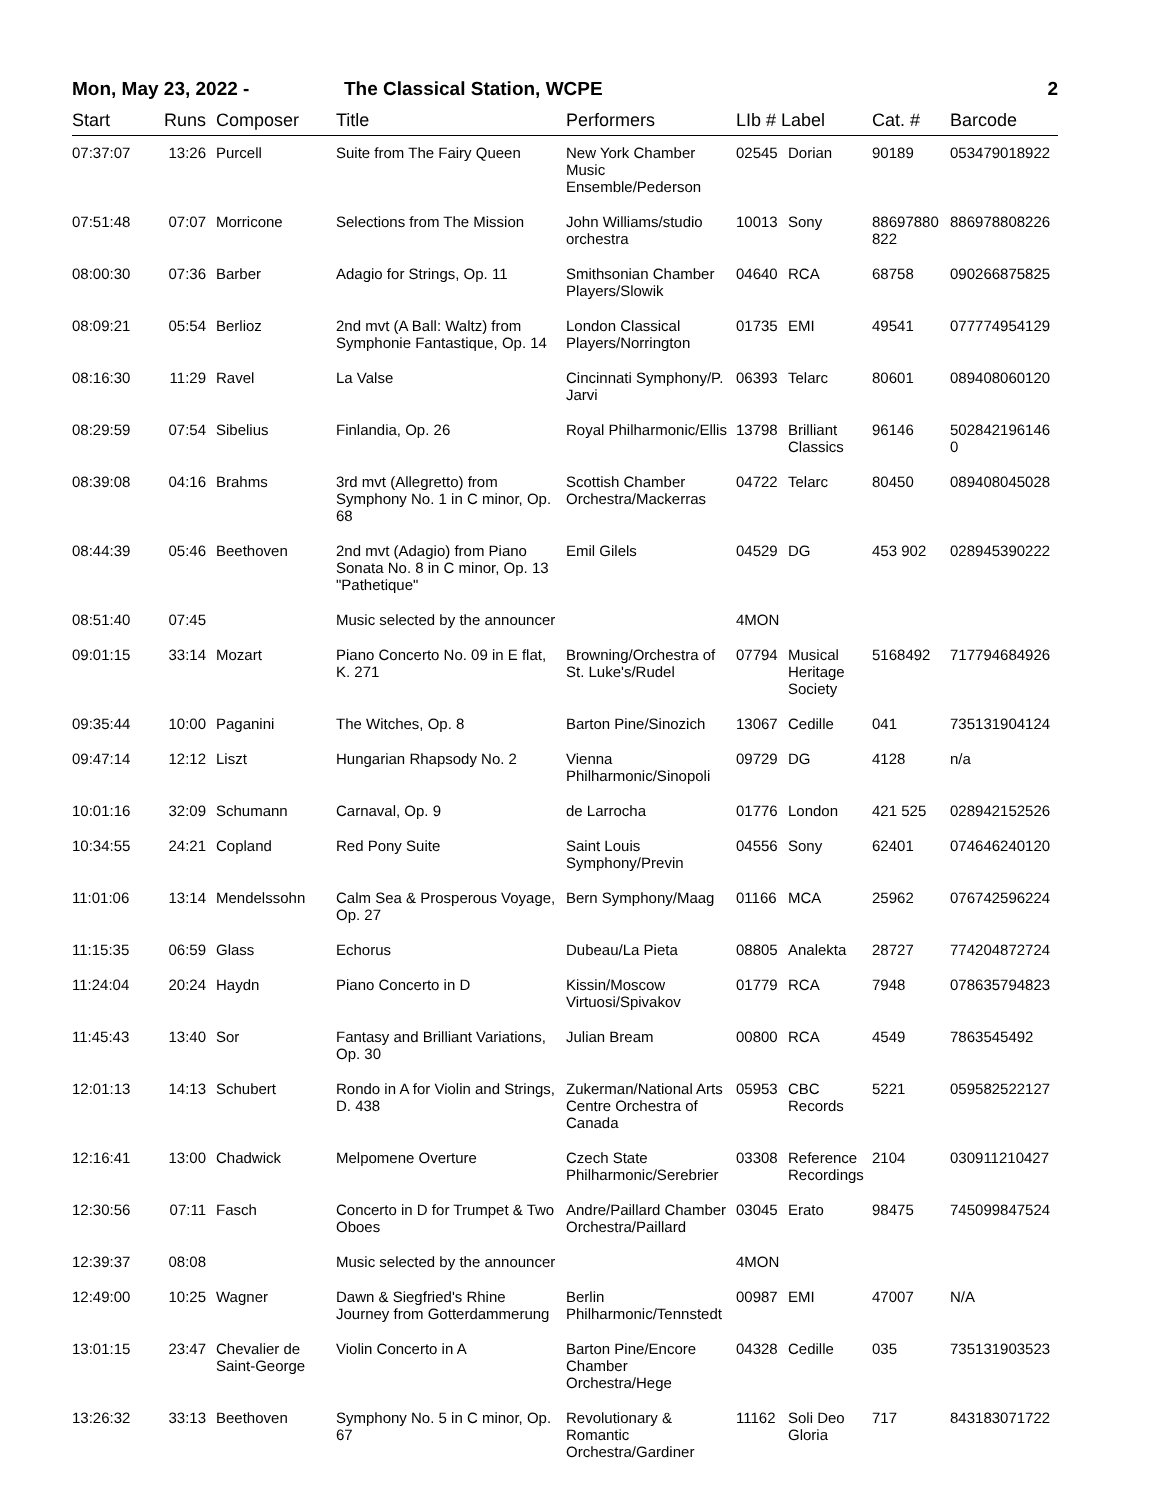Mon, May 23, 2022 - The Classical Station, WCPE 2
| Start | Runs | Composer | Title | Performers | LIb # Label | | Cat. # | Barcode |
| --- | --- | --- | --- | --- | --- | --- | --- | --- |
| 07:37:07 | 13:26 | Purcell | Suite from The Fairy Queen | New York Chamber Music Ensemble/Pederson | 02545 | Dorian | 90189 | 053479018922 |
| 07:51:48 | 07:07 | Morricone | Selections from The Mission | John Williams/studio orchestra | 10013 | Sony | 88697880 822 | 886978808226 |
| 08:00:30 | 07:36 | Barber | Adagio for Strings, Op. 11 | Smithsonian Chamber Players/Slowik | 04640 | RCA | 68758 | 090266875825 |
| 08:09:21 | 05:54 | Berlioz | 2nd mvt (A Ball: Waltz) from Symphonie Fantastique, Op. 14 | London Classical Players/Norrington | 01735 | EMI | 49541 | 077774954129 |
| 08:16:30 | 11:29 | Ravel | La Valse | Cincinnati Symphony/P. Jarvi | 06393 | Telarc | 80601 | 089408060120 |
| 08:29:59 | 07:54 | Sibelius | Finlandia, Op. 26 | Royal Philharmonic/Ellis | 13798 | Brilliant Classics | 96146 | 502842196146 0 |
| 08:39:08 | 04:16 | Brahms | 3rd mvt (Allegretto) from Symphony No. 1 in C minor, Op. 68 | Scottish Chamber Orchestra/Mackerras | 04722 | Telarc | 80450 | 089408045028 |
| 08:44:39 | 05:46 | Beethoven | 2nd mvt (Adagio) from Piano Sonata No. 8 in C minor, Op. 13 "Pathetique" | Emil Gilels | 04529 | DG | 453 902 | 028945390222 |
| 08:51:40 | 07:45 | | Music selected by the announcer | | 4MON | | | |
| 09:01:15 | 33:14 | Mozart | Piano Concerto No. 09 in E flat, K. 271 | Browning/Orchestra of St. Luke's/Rudel | 07794 | Musical Heritage Society | 5168492 | 717794684926 |
| 09:35:44 | 10:00 | Paganini | The Witches, Op. 8 | Barton Pine/Sinozich | 13067 | Cedille | 041 | 735131904124 |
| 09:47:14 | 12:12 | Liszt | Hungarian Rhapsody No. 2 | Vienna Philharmonic/Sinopoli | 09729 | DG | 4128 | n/a |
| 10:01:16 | 32:09 | Schumann | Carnaval, Op. 9 | de Larrocha | 01776 | London | 421 525 | 028942152526 |
| 10:34:55 | 24:21 | Copland | Red Pony Suite | Saint Louis Symphony/Previn | 04556 | Sony | 62401 | 074646240120 |
| 11:01:06 | 13:14 | Mendelssohn | Calm Sea & Prosperous Voyage, Op. 27 | Bern Symphony/Maag | 01166 | MCA | 25962 | 076742596224 |
| 11:15:35 | 06:59 | Glass | Echorus | Dubeau/La Pieta | 08805 | Analekta | 28727 | 774204872724 |
| 11:24:04 | 20:24 | Haydn | Piano Concerto in D | Kissin/Moscow Virtuosi/Spivakov | 01779 | RCA | 7948 | 078635794823 |
| 11:45:43 | 13:40 | Sor | Fantasy and Brilliant Variations, Op. 30 | Julian Bream | 00800 | RCA | 4549 | 7863545492 |
| 12:01:13 | 14:13 | Schubert | Rondo in A for Violin and Strings, D. 438 | Zukerman/National Arts Centre Orchestra of Canada | 05953 | CBC Records | 5221 | 059582522127 |
| 12:16:41 | 13:00 | Chadwick | Melpomene Overture | Czech State Philharmonic/Serebrier | 03308 | Reference Recordings | 2104 | 030911210427 |
| 12:30:56 | 07:11 | Fasch | Concerto in D for Trumpet & Two Oboes | Andre/Paillard Chamber Orchestra/Paillard | 03045 | Erato | 98475 | 745099847524 |
| 12:39:37 | 08:08 | | Music selected by the announcer | | 4MON | | | |
| 12:49:00 | 10:25 | Wagner | Dawn & Siegfried's Rhine Journey from Gotterdammerung | Berlin Philharmonic/Tennstedt | 00987 | EMI | 47007 | N/A |
| 13:01:15 | 23:47 | Chevalier de Saint-George | Violin Concerto in A | Barton Pine/Encore Chamber Orchestra/Hege | 04328 | Cedille | 035 | 735131903523 |
| 13:26:32 | 33:13 | Beethoven | Symphony No. 5 in C minor, Op. 67 | Revolutionary & Romantic Orchestra/Gardiner | 11162 | Soli Deo Gloria | 717 | 843183071722 |